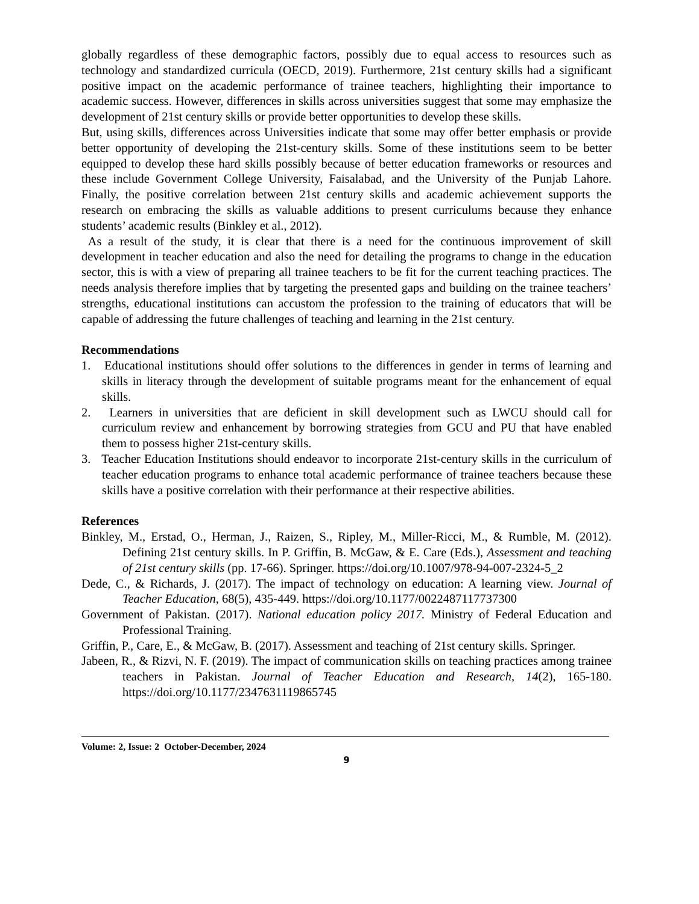globally regardless of these demographic factors, possibly due to equal access to resources such as technology and standardized curricula (OECD, 2019). Furthermore, 21st century skills had a significant positive impact on the academic performance of trainee teachers, highlighting their importance to academic success. However, differences in skills across universities suggest that some may emphasize the development of 21st century skills or provide better opportunities to develop these skills.
But, using skills, differences across Universities indicate that some may offer better emphasis or provide better opportunity of developing the 21st-century skills. Some of these institutions seem to be better equipped to develop these hard skills possibly because of better education frameworks or resources and these include Government College University, Faisalabad, and the University of the Punjab Lahore. Finally, the positive correlation between 21st century skills and academic achievement supports the research on embracing the skills as valuable additions to present curriculums because they enhance students’ academic results (Binkley et al., 2012).
As a result of the study, it is clear that there is a need for the continuous improvement of skill development in teacher education and also the need for detailing the programs to change in the education sector, this is with a view of preparing all trainee teachers to be fit for the current teaching practices. The needs analysis therefore implies that by targeting the presented gaps and building on the trainee teachers’ strengths, educational institutions can accustom the profession to the training of educators that will be capable of addressing the future challenges of teaching and learning in the 21st century.
Recommendations
1. Educational institutions should offer solutions to the differences in gender in terms of learning and skills in literacy through the development of suitable programs meant for the enhancement of equal skills.
2. Learners in universities that are deficient in skill development such as LWCU should call for curriculum review and enhancement by borrowing strategies from GCU and PU that have enabled them to possess higher 21st-century skills.
3. Teacher Education Institutions should endeavor to incorporate 21st-century skills in the curriculum of teacher education programs to enhance total academic performance of trainee teachers because these skills have a positive correlation with their performance at their respective abilities.
References
Binkley, M., Erstad, O., Herman, J., Raizen, S., Ripley, M., Miller-Ricci, M., & Rumble, M. (2012). Defining 21st century skills. In P. Griffin, B. McGaw, & E. Care (Eds.), Assessment and teaching of 21st century skills (pp. 17-66). Springer. https://doi.org/10.1007/978-94-007-2324-5_2
Dede, C., & Richards, J. (2017). The impact of technology on education: A learning view. Journal of Teacher Education, 68(5), 435-449. https://doi.org/10.1177/0022487117737300
Government of Pakistan. (2017). National education policy 2017. Ministry of Federal Education and Professional Training.
Griffin, P., Care, E., & McGaw, B. (2017). Assessment and teaching of 21st century skills. Springer.
Jabeen, R., & Rizvi, N. F. (2019). The impact of communication skills on teaching practices among trainee teachers in Pakistan. Journal of Teacher Education and Research, 14(2), 165-180. https://doi.org/10.1177/2347631119865745
Volume: 2, Issue: 2 October-December, 2024
9